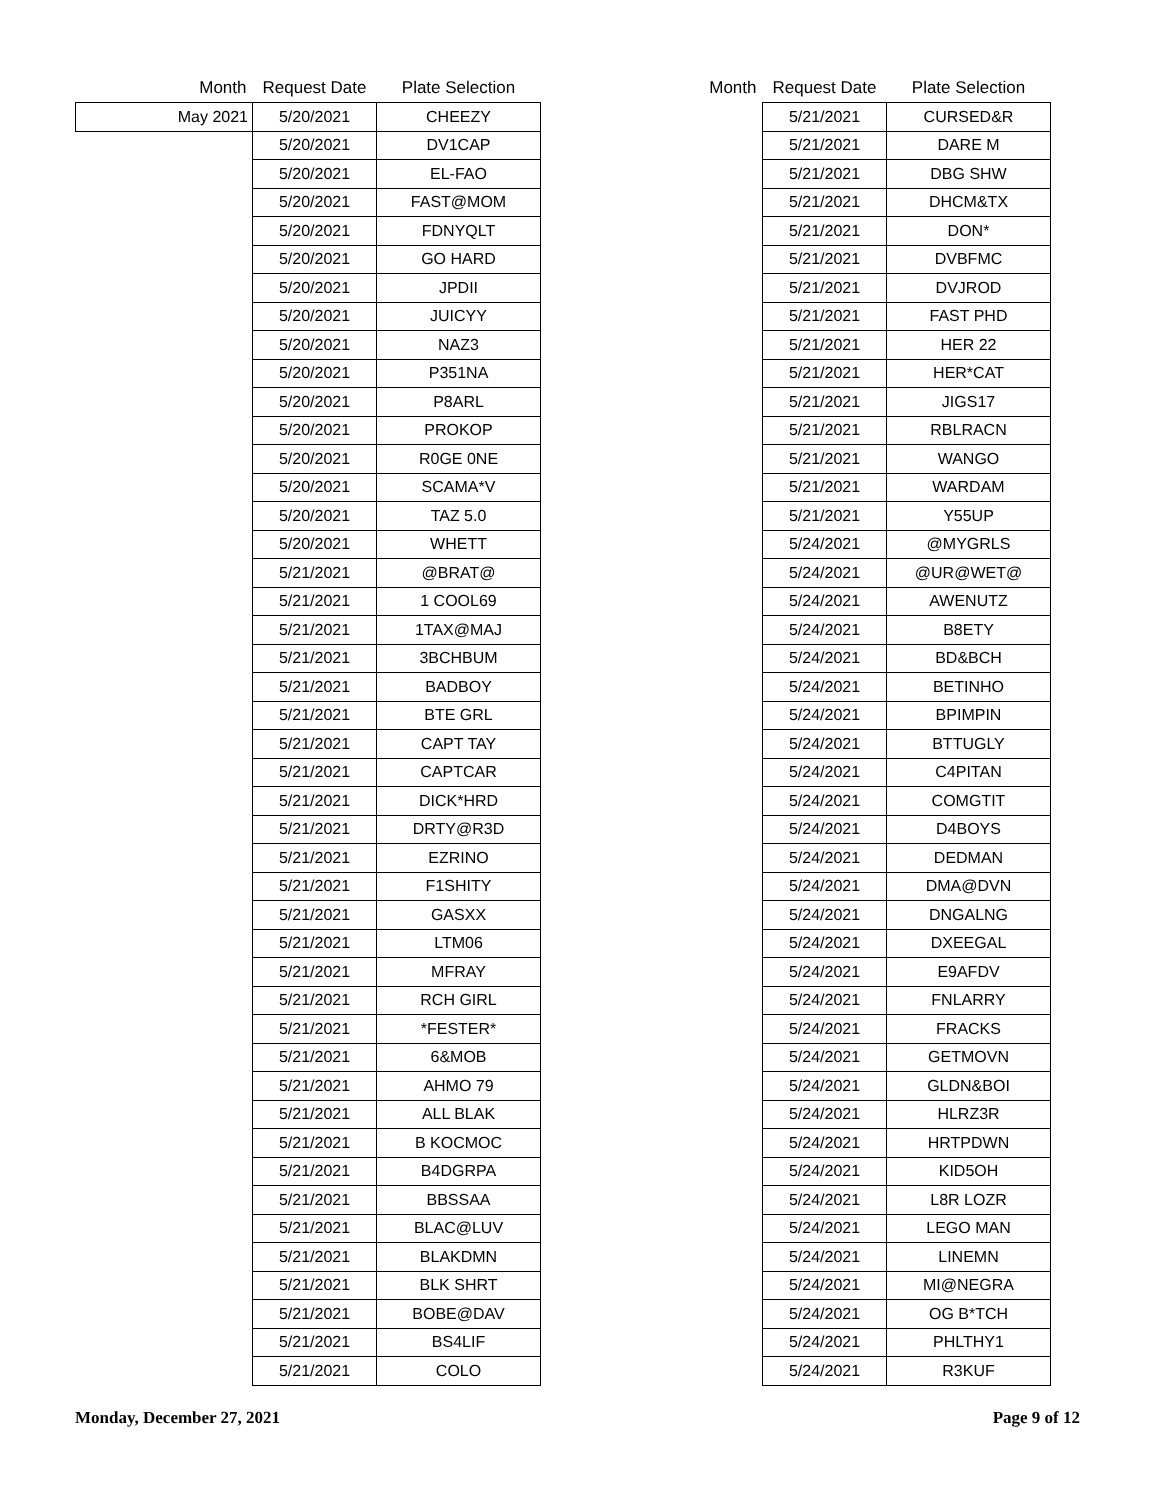| Month | Request Date | Plate Selection |
| --- | --- | --- |
| May 2021 | 5/20/2021 | CHEEZY |
| | 5/20/2021 | DV1CAP |
| | 5/20/2021 | EL-FAO |
| | 5/20/2021 | FAST@MOM |
| | 5/20/2021 | FDNYQLT |
| | 5/20/2021 | GO HARD |
| | 5/20/2021 | JPDII |
| | 5/20/2021 | JUICYY |
| | 5/20/2021 | NAZ3 |
| | 5/20/2021 | P351NA |
| | 5/20/2021 | P8ARL |
| | 5/20/2021 | PROKOP |
| | 5/20/2021 | R0GE 0NE |
| | 5/20/2021 | SCAMA*V |
| | 5/20/2021 | TAZ 5.0 |
| | 5/20/2021 | WHETT |
| | 5/21/2021 | @BRAT@ |
| | 5/21/2021 | 1 COOL69 |
| | 5/21/2021 | 1TAX@MAJ |
| | 5/21/2021 | 3BCHBUM |
| | 5/21/2021 | BADBOY |
| | 5/21/2021 | BTE GRL |
| | 5/21/2021 | CAPT TAY |
| | 5/21/2021 | CAPTCAR |
| | 5/21/2021 | DICK*HRD |
| | 5/21/2021 | DRTY@R3D |
| | 5/21/2021 | EZRINO |
| | 5/21/2021 | F1SHITY |
| | 5/21/2021 | GASXX |
| | 5/21/2021 | LTM06 |
| | 5/21/2021 | MFRAY |
| | 5/21/2021 | RCH GIRL |
| | 5/21/2021 | *FESTER* |
| | 5/21/2021 | 6&MOB |
| | 5/21/2021 | AHMO 79 |
| | 5/21/2021 | ALL BLAK |
| | 5/21/2021 | B KOCMOC |
| | 5/21/2021 | B4DGRPA |
| | 5/21/2021 | BBSSAA |
| | 5/21/2021 | BLAC@LUV |
| | 5/21/2021 | BLAKDMN |
| | 5/21/2021 | BLK SHRT |
| | 5/21/2021 | BOBE@DAV |
| | 5/21/2021 | BS4LIF |
| | 5/21/2021 | COLO |
| Month | Request Date | Plate Selection |
| --- | --- | --- |
| | 5/21/2021 | CURSED&R |
| | 5/21/2021 | DARE M |
| | 5/21/2021 | DBG SHW |
| | 5/21/2021 | DHCM&TX |
| | 5/21/2021 | DON* |
| | 5/21/2021 | DVBFMC |
| | 5/21/2021 | DVJROD |
| | 5/21/2021 | FAST PHD |
| | 5/21/2021 | HER 22 |
| | 5/21/2021 | HER*CAT |
| | 5/21/2021 | JIGS17 |
| | 5/21/2021 | RBLRACN |
| | 5/21/2021 | WANGO |
| | 5/21/2021 | WARDAM |
| | 5/21/2021 | Y55UP |
| | 5/24/2021 | @MYGRLS |
| | 5/24/2021 | @UR@WET@ |
| | 5/24/2021 | AWENUTZ |
| | 5/24/2021 | B8ETY |
| | 5/24/2021 | BD&BCH |
| | 5/24/2021 | BETINHO |
| | 5/24/2021 | BPIMPIN |
| | 5/24/2021 | BTTUGLY |
| | 5/24/2021 | C4PITAN |
| | 5/24/2021 | COMGTIT |
| | 5/24/2021 | D4BOYS |
| | 5/24/2021 | DEDMAN |
| | 5/24/2021 | DMA@DVN |
| | 5/24/2021 | DNGALNG |
| | 5/24/2021 | DXEEGAL |
| | 5/24/2021 | E9AFDV |
| | 5/24/2021 | FNLARRY |
| | 5/24/2021 | FRACKS |
| | 5/24/2021 | GETMOVN |
| | 5/24/2021 | GLDN&BOI |
| | 5/24/2021 | HLRZ3R |
| | 5/24/2021 | HRTPDWN |
| | 5/24/2021 | KID5OH |
| | 5/24/2021 | L8R LOZR |
| | 5/24/2021 | LEGO MAN |
| | 5/24/2021 | LINEMN |
| | 5/24/2021 | MI@NEGRA |
| | 5/24/2021 | OG B*TCH |
| | 5/24/2021 | PHLTHY1 |
| | 5/24/2021 | R3KUF |
Monday, December 27, 2021 Page 9 of 12